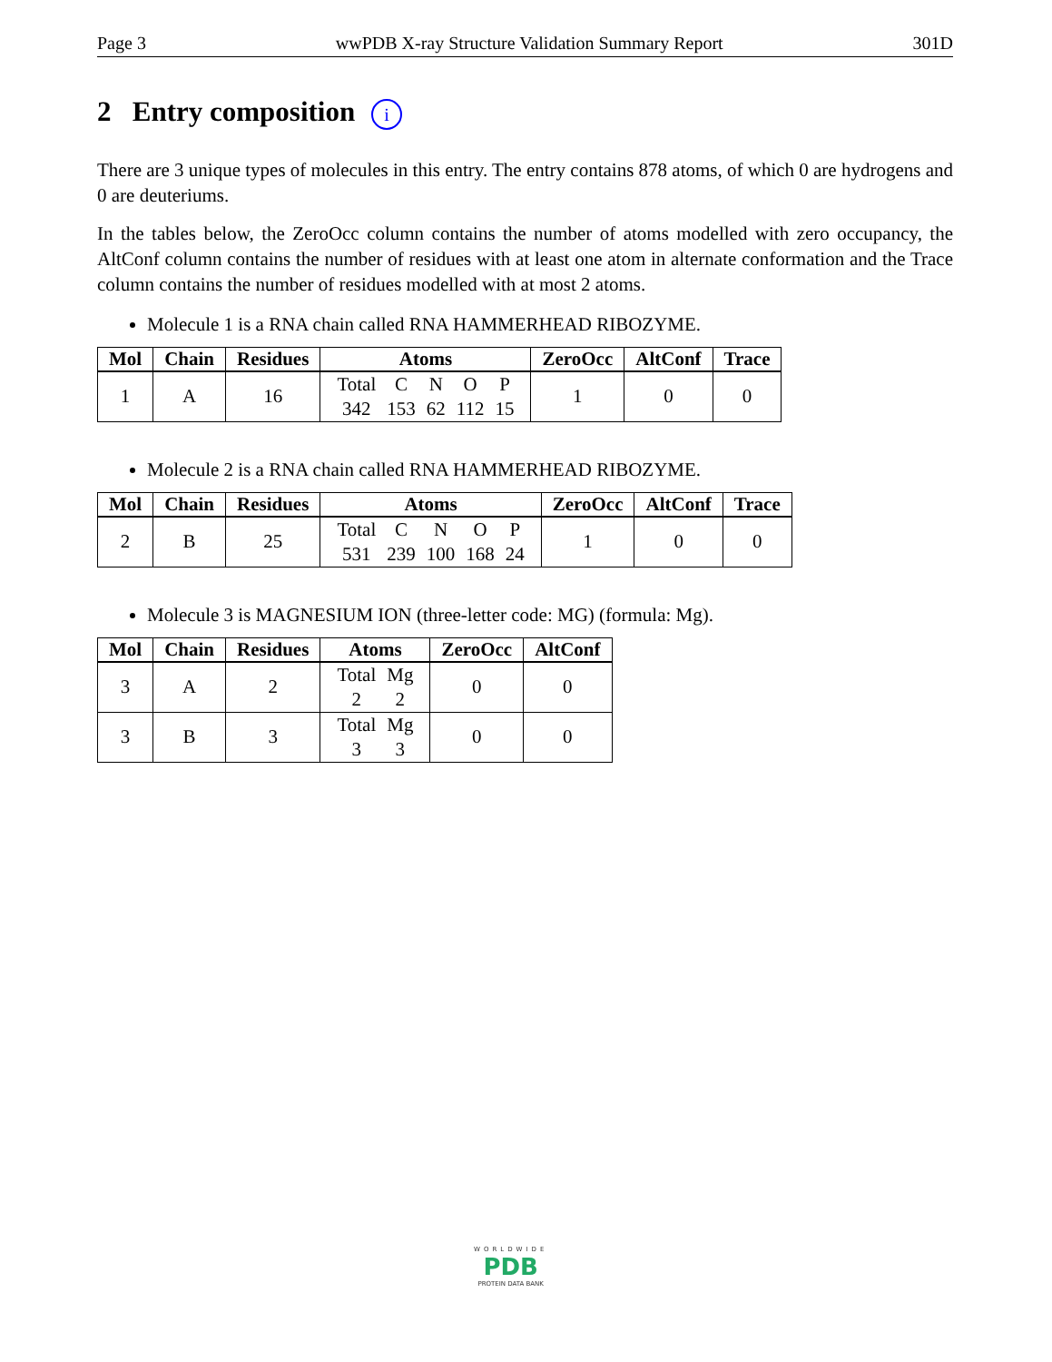Page 3 wwPDB X-ray Structure Validation Summary Report 301D
2 Entry composition i
There are 3 unique types of molecules in this entry. The entry contains 878 atoms, of which 0 are hydrogens and 0 are deuteriums.
In the tables below, the ZeroOcc column contains the number of atoms modelled with zero occupancy, the AltConf column contains the number of residues with at least one atom in alternate conformation and the Trace column contains the number of residues modelled with at most 2 atoms.
Molecule 1 is a RNA chain called RNA HAMMERHEAD RIBOZYME.
| Mol | Chain | Residues | Atoms | ZeroOcc | AltConf | Trace |
| --- | --- | --- | --- | --- | --- | --- |
| 1 | A | 16 | Total 342 C 153 N 62 O 112 P 15 | 1 | 0 | 0 |
Molecule 2 is a RNA chain called RNA HAMMERHEAD RIBOZYME.
| Mol | Chain | Residues | Atoms | ZeroOcc | AltConf | Trace |
| --- | --- | --- | --- | --- | --- | --- |
| 2 | B | 25 | Total 531 C 239 N 100 O 168 P 24 | 1 | 0 | 0 |
Molecule 3 is MAGNESIUM ION (three-letter code: MG) (formula: Mg).
| Mol | Chain | Residues | Atoms | ZeroOcc | AltConf |
| --- | --- | --- | --- | --- | --- |
| 3 | A | 2 | Total 2 Mg 2 | 0 | 0 |
| 3 | B | 3 | Total 3 Mg 3 | 0 | 0 |
WORLDWIDE
PDB
PROTEIN DATA BANK